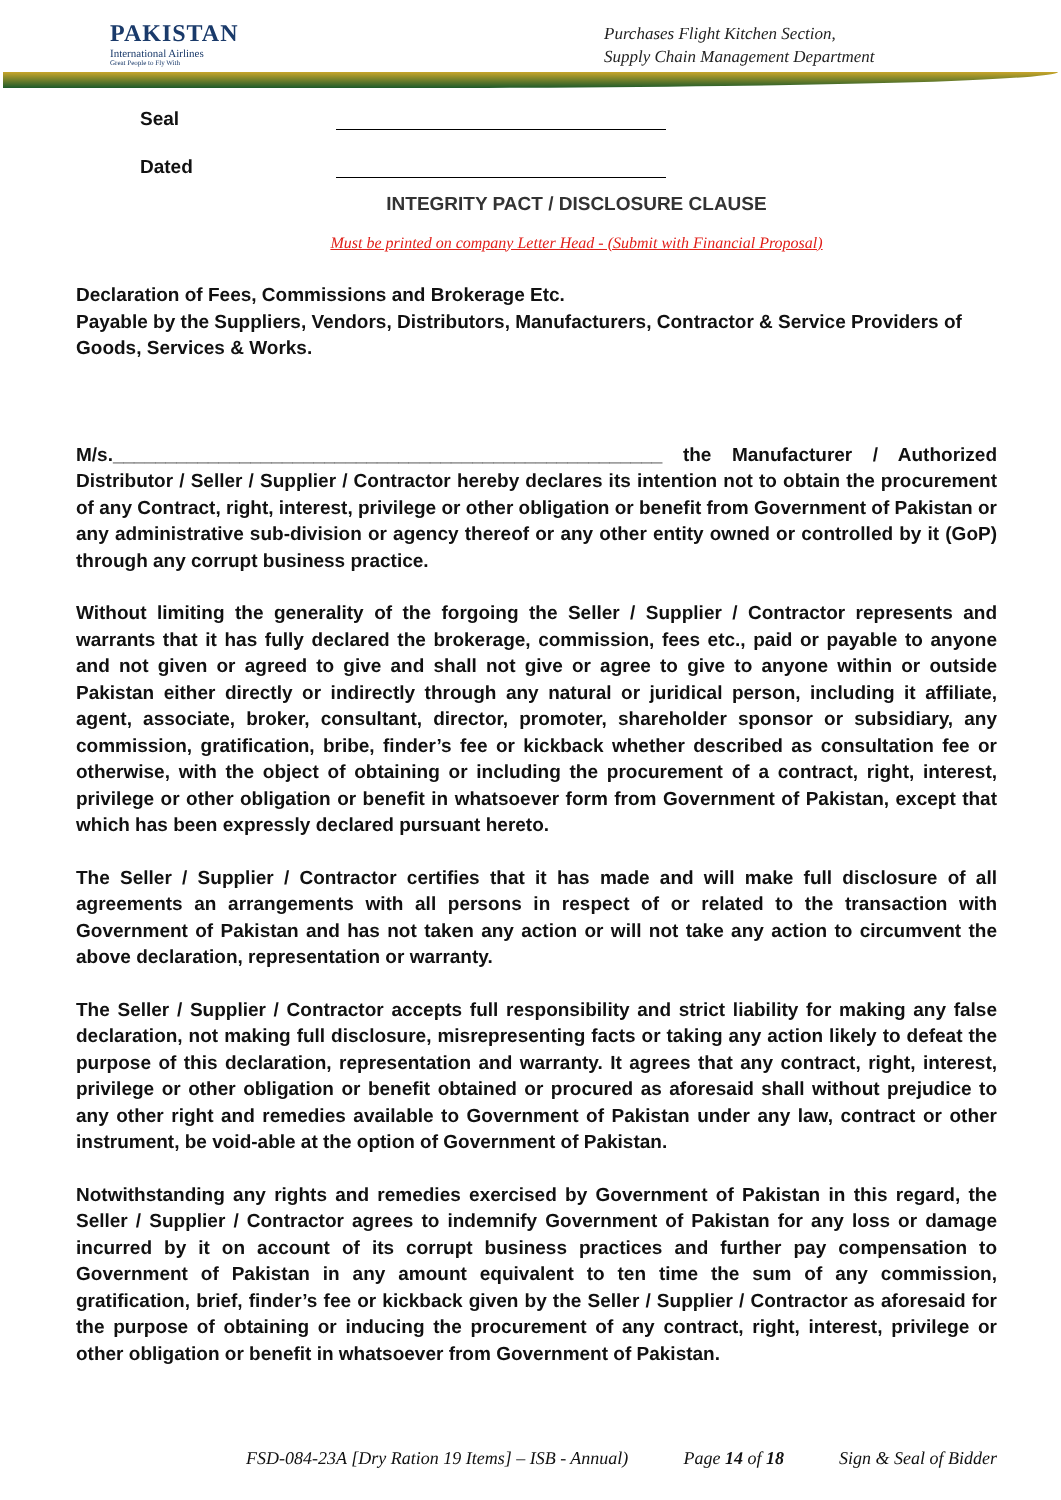PAKISTAN
International Airlines
Great People to Fly With
Purchases Flight Kitchen Section,
Supply Chain Management Department
Seal
Dated
INTEGRITY PACT / DISCLOSURE CLAUSE
Must be printed on company Letter Head - (Submit with Financial Proposal)
Declaration of Fees, Commissions and Brokerage Etc.
Payable by the Suppliers, Vendors, Distributors, Manufacturers, Contractor & Service Providers of Goods, Services & Works.
M/s.____________________________________________________ the Manufacturer / Authorized Distributor / Seller / Supplier / Contractor hereby declares its intention not to obtain the procurement of any Contract, right, interest, privilege or other obligation or benefit from Government of Pakistan or any administrative sub-division or agency thereof or any other entity owned or controlled by it (GoP) through any corrupt business practice.
Without limiting the generality of the forgoing the Seller / Supplier / Contractor represents and warrants that it has fully declared the brokerage, commission, fees etc., paid or payable to anyone and not given or agreed to give and shall not give or agree to give to anyone within or outside Pakistan either directly or indirectly through any natural or juridical person, including it affiliate, agent, associate, broker, consultant, director, promoter, shareholder sponsor or subsidiary, any commission, gratification, bribe, finder’s fee or kickback whether described as consultation fee or otherwise, with the object of obtaining or including the procurement of a contract, right, interest, privilege or other obligation or benefit in whatsoever form from Government of Pakistan, except that which has been expressly declared pursuant hereto.
The Seller / Supplier / Contractor certifies that it has made and will make full disclosure of all agreements an arrangements with all persons in respect of or related to the transaction with Government of Pakistan and has not taken any action or will not take any action to circumvent the above declaration, representation or warranty.
The Seller / Supplier / Contractor accepts full responsibility and strict liability for making any false declaration, not making full disclosure, misrepresenting facts or taking any action likely to defeat the purpose of this declaration, representation and warranty. It agrees that any contract, right, interest, privilege or other obligation or benefit obtained or procured as aforesaid shall without prejudice to any other right and remedies available to Government of Pakistan under any law, contract or other instrument, be void-able at the option of Government of Pakistan.
Notwithstanding any rights and remedies exercised by Government of Pakistan in this regard, the Seller / Supplier / Contractor agrees to indemnify Government of Pakistan for any loss or damage incurred by it on account of its corrupt business practices and further pay compensation to Government of Pakistan in any amount equivalent to ten time the sum of any commission, gratification, brief, finder’s fee or kickback given by the Seller / Supplier / Contractor as aforesaid for the purpose of obtaining or inducing the procurement of any contract, right, interest, privilege or other obligation or benefit in whatsoever from Government of Pakistan.
FSD-084-23A [Dry Ration 19 Items] – ISB - Annual) Page 14 of 18 Sign & Seal of Bidder